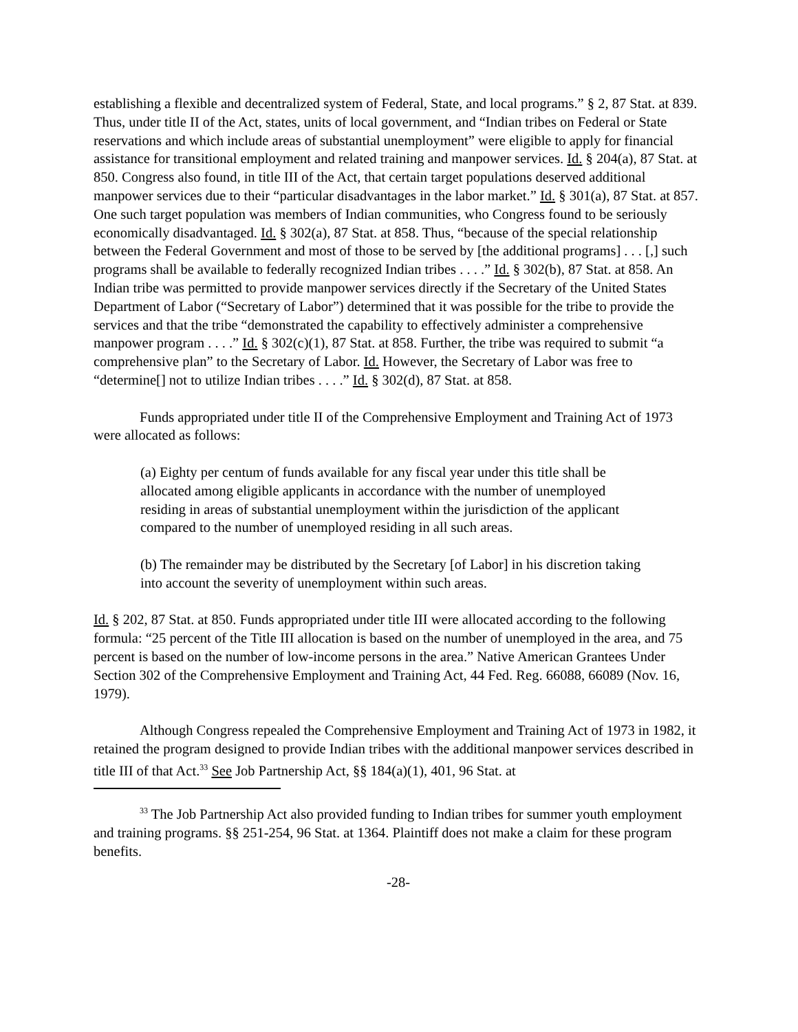establishing a flexible and decentralized system of Federal, State, and local programs.” § 2, 87 Stat. at 839. Thus, under title II of the Act, states, units of local government, and “Indian tribes on Federal or State reservations and which include areas of substantial unemployment” were eligible to apply for financial assistance for transitional employment and related training and manpower services. Id. § 204(a), 87 Stat. at 850. Congress also found, in title III of the Act, that certain target populations deserved additional manpower services due to their “particular disadvantages in the labor market.” Id. § 301(a), 87 Stat. at 857. One such target population was members of Indian communities, who Congress found to be seriously economically disadvantaged. Id. § 302(a), 87 Stat. at 858. Thus, “because of the special relationship between the Federal Government and most of those to be served by [the additional programs] . . . [,] such programs shall be available to federally recognized Indian tribes . . . .” Id. § 302(b), 87 Stat. at 858. An Indian tribe was permitted to provide manpower services directly if the Secretary of the United States Department of Labor (“Secretary of Labor”) determined that it was possible for the tribe to provide the services and that the tribe “demonstrated the capability to effectively administer a comprehensive manpower program . . . .” Id. § 302(c)(1), 87 Stat. at 858. Further, the tribe was required to submit “a comprehensive plan” to the Secretary of Labor. Id. However, the Secretary of Labor was free to “determine[] not to utilize Indian tribes . . . .” Id. § 302(d), 87 Stat. at 858.
Funds appropriated under title II of the Comprehensive Employment and Training Act of 1973 were allocated as follows:
(a) Eighty per centum of funds available for any fiscal year under this title shall be allocated among eligible applicants in accordance with the number of unemployed residing in areas of substantial unemployment within the jurisdiction of the applicant compared to the number of unemployed residing in all such areas.
(b) The remainder may be distributed by the Secretary [of Labor] in his discretion taking into account the severity of unemployment within such areas.
Id. § 202, 87 Stat. at 850. Funds appropriated under title III were allocated according to the following formula: “25 percent of the Title III allocation is based on the number of unemployed in the area, and 75 percent is based on the number of low-income persons in the area.” Native American Grantees Under Section 302 of the Comprehensive Employment and Training Act, 44 Fed. Reg. 66088, 66089 (Nov. 16, 1979).
Although Congress repealed the Comprehensive Employment and Training Act of 1973 in 1982, it retained the program designed to provide Indian tribes with the additional manpower services described in title III of that Act.<sup>33</sup> See Job Partnership Act, §§ 184(a)(1), 401, 96 Stat. at
<sup>33</sup> The Job Partnership Act also provided funding to Indian tribes for summer youth employment and training programs. §§ 251-254, 96 Stat. at 1364. Plaintiff does not make a claim for these program benefits.
-28-